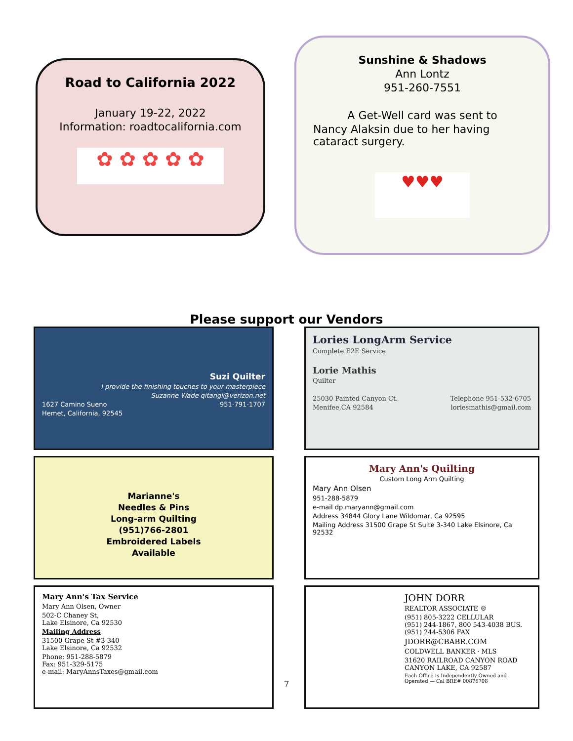Road to California 2022
January 19-22, 2022
Information: roadtocalifornia.com
✿ ✿ ✿ ✿ ✿
Sunshine & Shadows
Ann Lontz
951-260-7551
A Get-Well card was sent to
Nancy Alaksin due to her having cataract surgery.
♥♥♥
Please support our Vendors
Suzi Quilter
I provide the finishing touches to your masterpiece
Suzanne Wade qitangl@verizon.net
1627 Camino Sueno 951-791-1707
Hemet, California, 92545
Lories LongArm Service
Complete E2E Service
Lorie Mathis
Quilter
25030 Painted Canyon Ct. Telephone 951-532-6705
Menifee,CA 92584 loriesmathis@gmail.com
Marianne's
Needles & Pins
Long-arm Quilting
(951)766-2801
Embroidered Labels
Available
Mary Ann's Quilting
Custom Long Arm Quilting
Mary Ann Olsen
951-288-5879
e-mail dp.maryann@gmail.com
Address 34844 Glory Lane Wildomar, Ca 92595
Mailing Address 31500 Grape St Suite 3-340 Lake Elsinore, Ca 92532
Mary Ann's Tax Service
Mary Ann Olsen, Owner
502-C Chaney St,
Lake Elsinore, Ca 92530
Mailing Address
31500 Grape St #3-340
Lake Elsinore, Ca 92532
Phone: 951-288-5879
Fax: 951-329-5175
e-mail: MaryAnnsTaxes@gmail.com
JOHN DORR
REALTOR ASSOCIATE ®
(951) 805-3222 CELLULAR
(951) 244-1867, 800 543-4038 BUS.
(951) 244-5306 FAX
JDORR@CBABR.COM
COLDWELL BANKER · MLS
31620 RAILROAD CANYON ROAD
CANYON LAKE, CA 92587
Each Office is Independently Owned and Operated — Cal BRE# 00876708
7